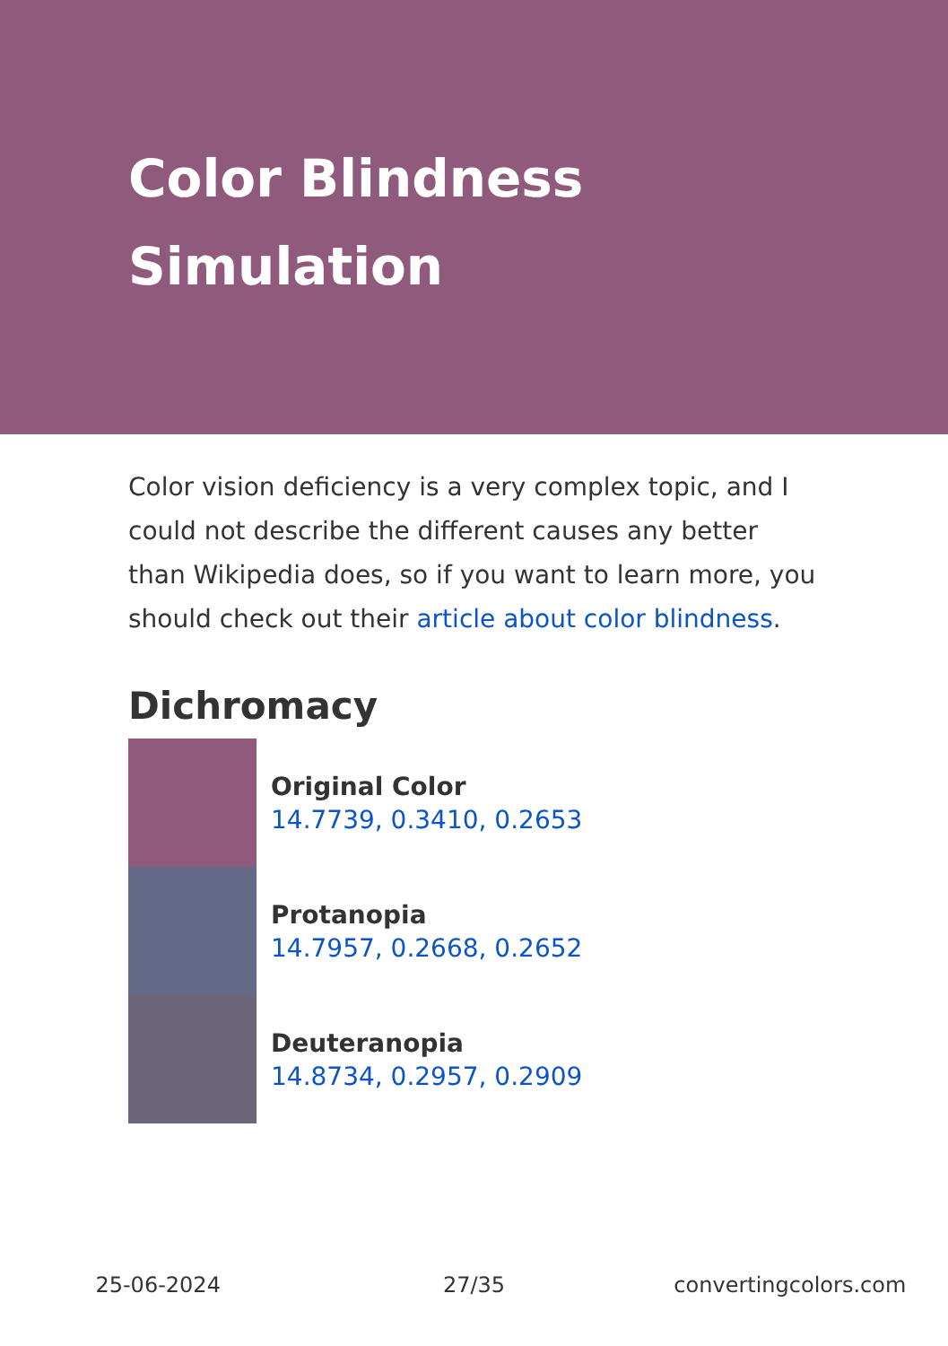Color Blindness Simulation
Color vision deficiency is a very complex topic, and I could not describe the different causes any better than Wikipedia does, so if you want to learn more, you should check out their article about color blindness.
Dichromacy
Original Color
14.7739, 0.3410, 0.2653
Protanopia
14.7957, 0.2668, 0.2652
Deuteranopia
14.8734, 0.2957, 0.2909
25-06-2024 27/35 convertingcolors.com